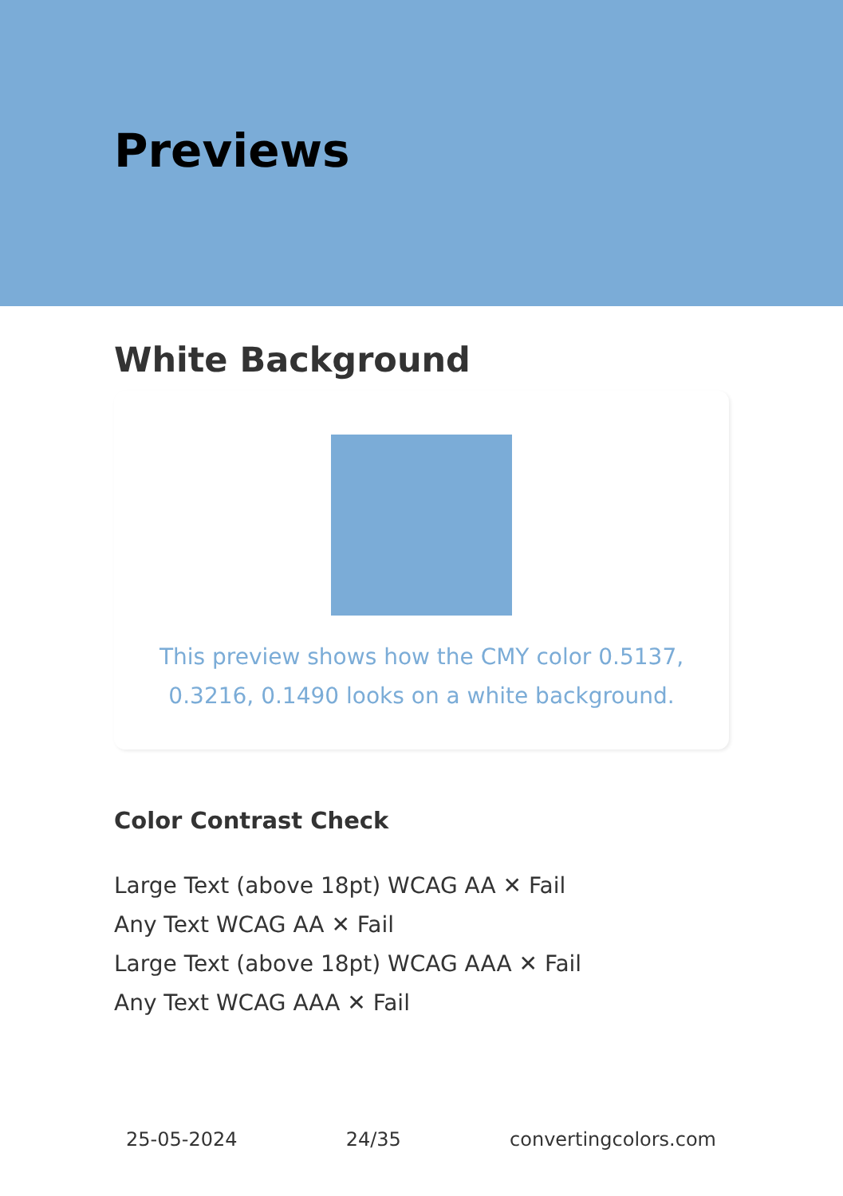Previews
White Background
This preview shows how the CMY color 0.5137, 0.3216, 0.1490 looks on a white background.
Color Contrast Check
Large Text (above 18pt) WCAG AA ✕ Fail
Any Text WCAG AA ✕ Fail
Large Text (above 18pt) WCAG AAA ✕ Fail
Any Text WCAG AAA ✕ Fail
25-05-2024 24/35 convertingcolors.com